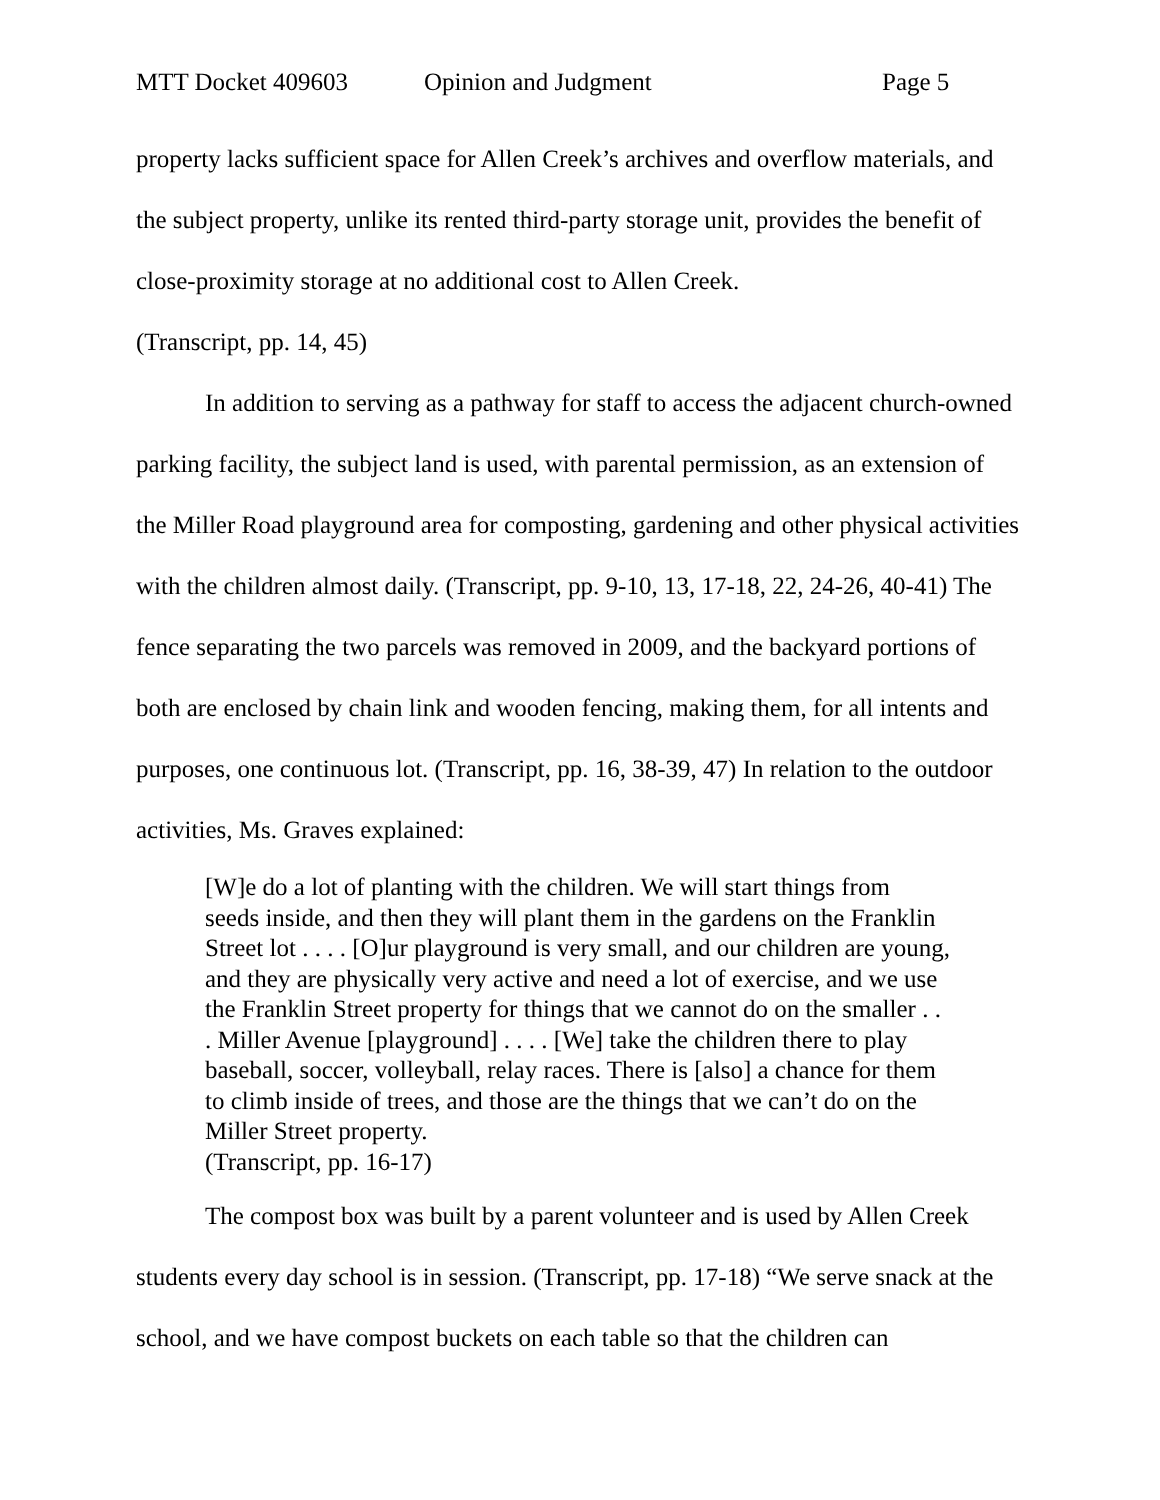MTT Docket 409603 Opinion and Judgment Page 5
property lacks sufficient space for Allen Creek’s archives and overflow materials, and the subject property, unlike its rented third-party storage unit, provides the benefit of close-proximity storage at no additional cost to Allen Creek.
(Transcript, pp. 14, 45)
In addition to serving as a pathway for staff to access the adjacent church-owned parking facility, the subject land is used, with parental permission, as an extension of the Miller Road playground area for composting, gardening and other physical activities with the children almost daily. (Transcript, pp. 9-10, 13, 17-18, 22, 24-26, 40-41) The fence separating the two parcels was removed in 2009, and the backyard portions of both are enclosed by chain link and wooden fencing, making them, for all intents and purposes, one continuous lot. (Transcript, pp. 16, 38-39, 47) In relation to the outdoor activities, Ms. Graves explained:
[W]e do a lot of planting with the children. We will start things from seeds inside, and then they will plant them in the gardens on the Franklin Street lot . . . . [O]ur playground is very small, and our children are young, and they are physically very active and need a lot of exercise, and we use the Franklin Street property for things that we cannot do on the smaller . . . Miller Avenue [playground] . . . . [We] take the children there to play baseball, soccer, volleyball, relay races. There is [also] a chance for them to climb inside of trees, and those are the things that we can’t do on the Miller Street property.
(Transcript, pp. 16-17)
The compost box was built by a parent volunteer and is used by Allen Creek students every day school is in session. (Transcript, pp. 17-18) “We serve snack at the school, and we have compost buckets on each table so that the children can